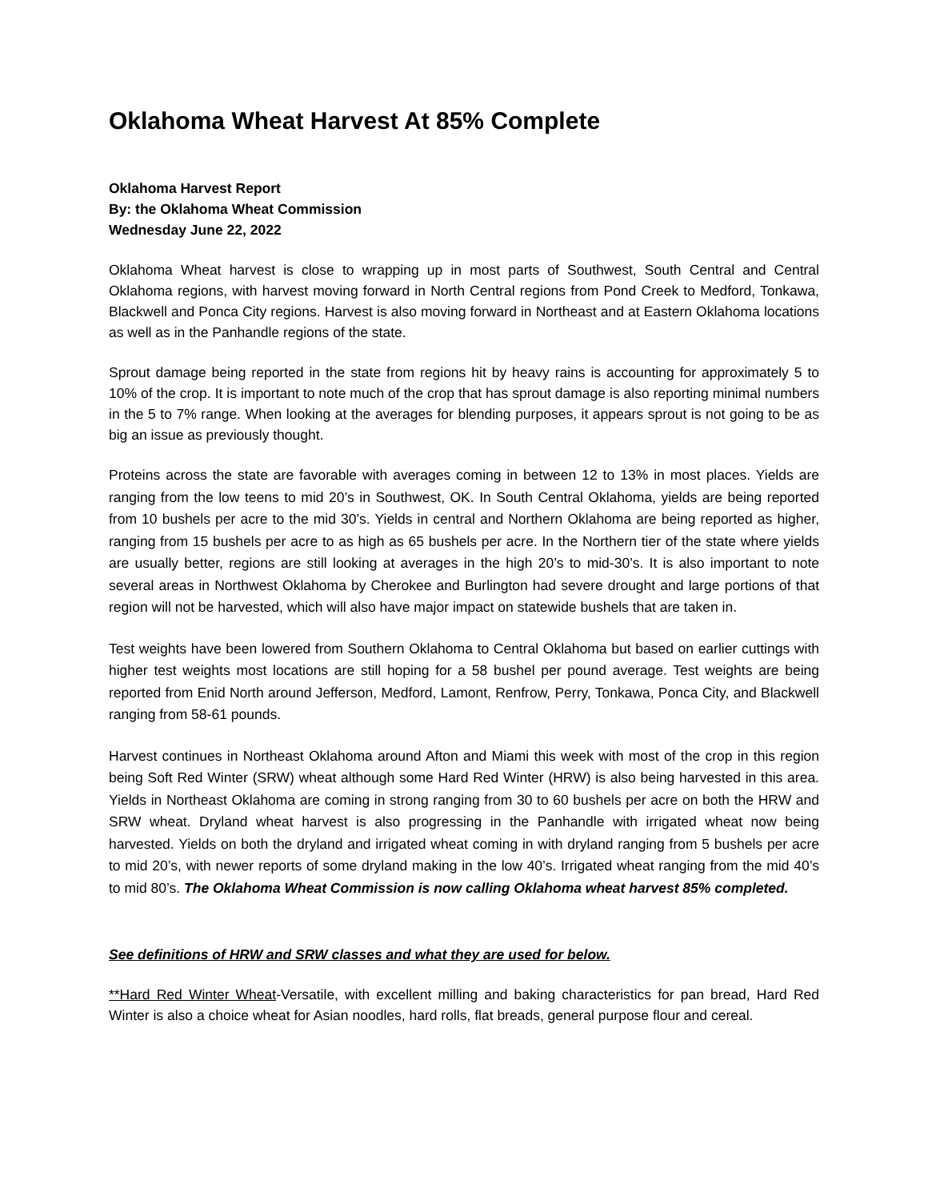Oklahoma Wheat Harvest At 85% Complete
Oklahoma Harvest Report
By: the Oklahoma Wheat Commission
Wednesday June 22, 2022
Oklahoma Wheat harvest is close to wrapping up in most parts of Southwest, South Central and Central Oklahoma regions, with harvest moving forward in North Central regions from Pond Creek to Medford, Tonkawa, Blackwell and Ponca City regions. Harvest is also moving forward in Northeast and at Eastern Oklahoma locations as well as in the Panhandle regions of the state.
Sprout damage being reported in the state from regions hit by heavy rains is accounting for approximately 5 to 10% of the crop. It is important to note much of the crop that has sprout damage is also reporting minimal numbers in the 5 to 7% range. When looking at the averages for blending purposes, it appears sprout is not going to be as big an issue as previously thought.
Proteins across the state are favorable with averages coming in between 12 to 13% in most places. Yields are ranging from the low teens to mid 20’s in Southwest, OK. In South Central Oklahoma, yields are being reported from 10 bushels per acre to the mid 30’s. Yields in central and Northern Oklahoma are being reported as higher, ranging from 15 bushels per acre to as high as 65 bushels per acre. In the Northern tier of the state where yields are usually better, regions are still looking at averages in the high 20’s to mid-30’s. It is also important to note several areas in Northwest Oklahoma by Cherokee and Burlington had severe drought and large portions of that region will not be harvested, which will also have major impact on statewide bushels that are taken in.
Test weights have been lowered from Southern Oklahoma to Central Oklahoma but based on earlier cuttings with higher test weights most locations are still hoping for a 58 bushel per pound average. Test weights are being reported from Enid North around Jefferson, Medford, Lamont, Renfrow, Perry, Tonkawa, Ponca City, and Blackwell ranging from 58-61 pounds.
Harvest continues in Northeast Oklahoma around Afton and Miami this week with most of the crop in this region being Soft Red Winter (SRW) wheat although some Hard Red Winter (HRW) is also being harvested in this area. Yields in Northeast Oklahoma are coming in strong ranging from 30 to 60 bushels per acre on both the HRW and SRW wheat. Dryland wheat harvest is also progressing in the Panhandle with irrigated wheat now being harvested. Yields on both the dryland and irrigated wheat coming in with dryland ranging from 5 bushels per acre to mid 20’s, with newer reports of some dryland making in the low 40’s. Irrigated wheat ranging from the mid 40’s to mid 80’s. The Oklahoma Wheat Commission is now calling Oklahoma wheat harvest 85% completed.
See definitions of HRW and SRW classes and what they are used for below.
**Hard Red Winter Wheat-Versatile, with excellent milling and baking characteristics for pan bread, Hard Red Winter is also a choice wheat for Asian noodles, hard rolls, flat breads, general purpose flour and cereal.